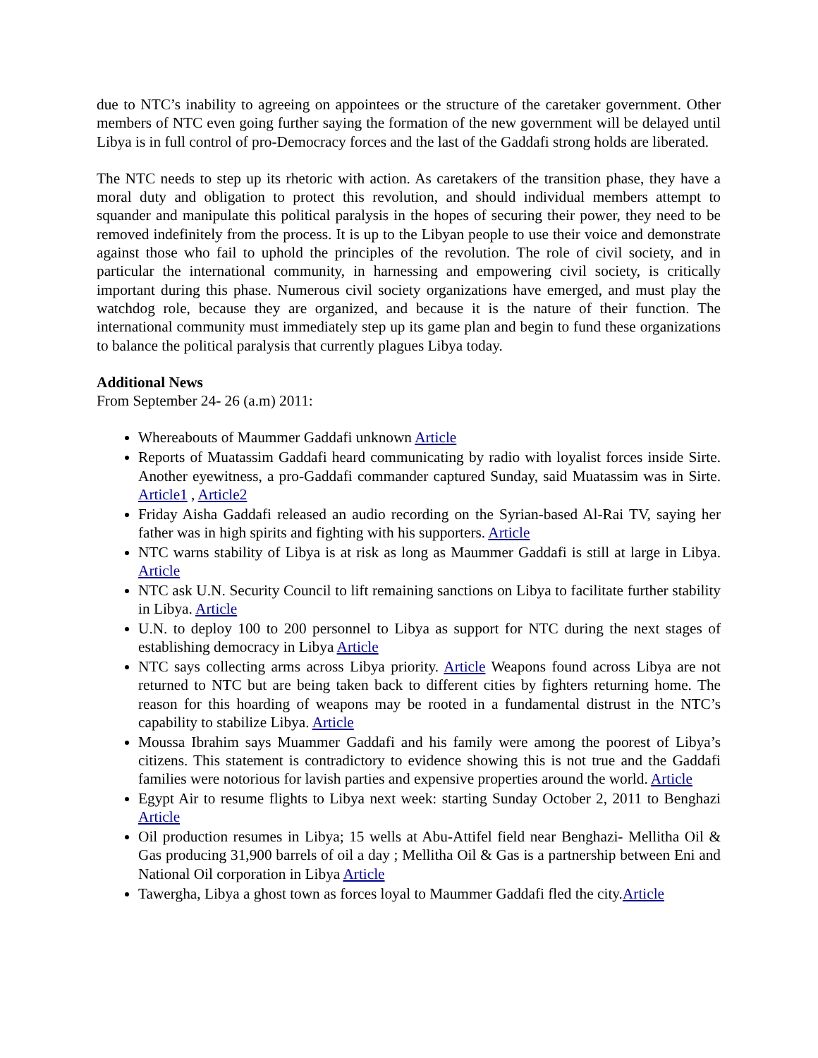due to NTC’s inability to agreeing on appointees or the structure of the caretaker government. Other members of NTC even going further saying the formation of the new government will be delayed until Libya is in full control of pro-Democracy forces and the last of the Gaddafi strong holds are liberated.
The NTC needs to step up its rhetoric with action. As caretakers of the transition phase, they have a moral duty and obligation to protect this revolution, and should individual members attempt to squander and manipulate this political paralysis in the hopes of securing their power, they need to be removed indefinitely from the process. It is up to the Libyan people to use their voice and demonstrate against those who fail to uphold the principles of the revolution. The role of civil society, and in particular the international community, in harnessing and empowering civil society, is critically important during this phase. Numerous civil society organizations have emerged, and must play the watchdog role, because they are organized, and because it is the nature of their function. The international community must immediately step up its game plan and begin to fund these organizations to balance the political paralysis that currently plagues Libya today.
Additional News
From September 24- 26 (a.m) 2011:
Whereabouts of Maummer Gaddafi unknown Article
Reports of Muatassim Gaddafi heard communicating by radio with loyalist forces inside Sirte. Another eyewitness, a pro-Gaddafi commander captured Sunday, said Muatassim was in Sirte. Article1 , Article2
Friday Aisha Gaddafi released an audio recording on the Syrian-based Al-Rai TV, saying her father was in high spirits and fighting with his supporters. Article
NTC warns stability of Libya is at risk as long as Maummer Gaddafi is still at large in Libya. Article
NTC ask U.N. Security Council to lift remaining sanctions on Libya to facilitate further stability in Libya. Article
U.N. to deploy 100 to 200 personnel to Libya as support for NTC during the next stages of establishing democracy in Libya Article
NTC says collecting arms across Libya priority. Article Weapons found across Libya are not returned to NTC but are being taken back to different cities by fighters returning home. The reason for this hoarding of weapons may be rooted in a fundamental distrust in the NTC’s capability to stabilize Libya. Article
Moussa Ibrahim says Muammer Gaddafi and his family were among the poorest of Libya’s citizens. This statement is contradictory to evidence showing this is not true and the Gaddafi families were notorious for lavish parties and expensive properties around the world. Article
Egypt Air to resume flights to Libya next week: starting Sunday October 2, 2011 to Benghazi Article
Oil production resumes in Libya; 15 wells at Abu-Attifel field near Benghazi- Mellitha Oil & Gas producing 31,900 barrels of oil a day ; Mellitha Oil & Gas is a partnership between Eni and National Oil corporation in Libya Article
Tawergha, Libya a ghost town as forces loyal to Maummer Gaddafi fled the city.Article